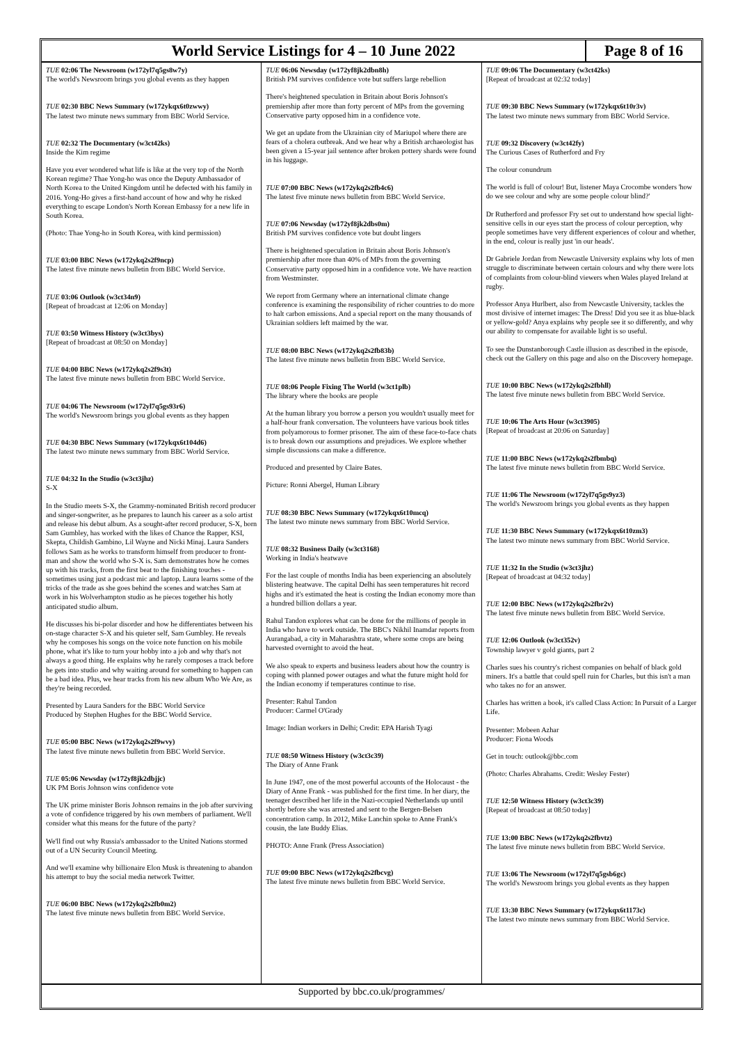World Service Listings for 4 – 10 June 2022
Page 8 of 16
TUE 02:06 The Newsroom (w172yl7q5gs8w7y)
The world's Newsroom brings you global events as they happen
TUE 02:30 BBC News Summary (w172ykqx6t0zwwy)
The latest two minute news summary from BBC World Service.
TUE 02:32 The Documentary (w3ct42ks)
Inside the Kim regime
Have you ever wondered what life is like at the very top of the North Korean regime? Thae Yong-ho was once the Deputy Ambassador of North Korea to the United Kingdom until he defected with his family in 2016. Yong-Ho gives a first-hand account of how and why he risked everything to escape London's North Korean Embassy for a new life in South Korea.
(Photo: Thae Yong-ho in South Korea, with kind permission)
TUE 03:00 BBC News (w172ykq2s2f9ncp)
The latest five minute news bulletin from BBC World Service.
TUE 03:06 Outlook (w3ct34n9)
[Repeat of broadcast at 12:06 on Monday]
TUE 03:50 Witness History (w3ct3bys)
[Repeat of broadcast at 08:50 on Monday]
TUE 04:00 BBC News (w172ykq2s2f9s3t)
The latest five minute news bulletin from BBC World Service.
TUE 04:06 The Newsroom (w172yl7q5gs93r6)
The world's Newsroom brings you global events as they happen
TUE 04:30 BBC News Summary (w172ykqx6t104d6)
The latest two minute news summary from BBC World Service.
TUE 04:32 In the Studio (w3ct3jhz)
S-X
In the Studio meets S-X, the Grammy-nominated British record producer and singer-songwriter, as he prepares to launch his career as a solo artist and release his debut album. As a sought-after record producer, S-X, born Sam Gumbley, has worked with the likes of Chance the Rapper, KSI, Skepta, Childish Gambino, Lil Wayne and Nicki Minaj. Laura Sanders follows Sam as he works to transform himself from producer to front-man and show the world who S-X is. Sam demonstrates how he comes up with his tracks, from the first beat to the finishing touches - sometimes using just a podcast mic and laptop. Laura learns some of the tricks of the trade as she goes behind the scenes and watches Sam at work in his Wolverhampton studio as he pieces together his hotly anticipated studio album.
He discusses his bi-polar disorder and how he differentiates between his on-stage character S-X and his quieter self, Sam Gumbley. He reveals why he composes his songs on the voice note function on his mobile phone, what it's like to turn your hobby into a job and why that's not always a good thing. He explains why he rarely composes a track before he gets into studio and why waiting around for something to happen can be a bad idea. Plus, we hear tracks from his new album Who We Are, as they're being recorded.
Presented by Laura Sanders for the BBC World Service
Produced by Stephen Hughes for the BBC World Service.
TUE 05:00 BBC News (w172ykq2s2f9wvy)
The latest five minute news bulletin from BBC World Service.
TUE 05:06 Newsday (w172yf8jk2dbjjc)
UK PM Boris Johnson wins confidence vote
The UK prime minister Boris Johnson remains in the job after surviving a vote of confidence triggered by his own members of parliament. We'll consider what this means for the future of the party?
We'll find out why Russia's ambassador to the United Nations stormed out of a UN Security Council Meeting.
And we'll examine why billionaire Elon Musk is threatening to abandon his attempt to buy the social media network Twitter.
TUE 06:00 BBC News (w172ykq2s2fb0m2)
The latest five minute news bulletin from BBC World Service.
TUE 06:06 Newsday (w172yf8jk2dbn8h)
British PM survives confidence vote but suffers large rebellion
There's heightened speculation in Britain about Boris Johnson's premiership after more than forty percent of MPs from the governing Conservative party opposed him in a confidence vote.
We get an update from the Ukrainian city of Mariupol where there are fears of a cholera outbreak. And we hear why a British archaeologist has been given a 15-year jail sentence after broken pottery shards were found in his luggage.
TUE 07:00 BBC News (w172ykq2s2fb4c6)
The latest five minute news bulletin from BBC World Service.
TUE 07:06 Newsday (w172yf8jk2dbs0m)
British PM survives confidence vote but doubt lingers
There is heightened speculation in Britain about Boris Johnson's premiership after more than 40% of MPs from the governing Conservative party opposed him in a confidence vote. We have reaction from Westminster.
We report from Germany where an international climate change conference is examining the responsibility of richer countries to do more to halt carbon emissions. And a special report on the many thousands of Ukrainian soldiers left maimed by the war.
TUE 08:00 BBC News (w172ykq2s2fb83b)
The latest five minute news bulletin from BBC World Service.
TUE 08:06 People Fixing The World (w3ct1plb)
The library where the books are people
At the human library you borrow a person you wouldn't usually meet for a half-hour frank conversation. The volunteers have various book titles from polyamorous to former prisoner. The aim of these face-to-face chats is to break down our assumptions and prejudices. We explore whether simple discussions can make a difference.
Produced and presented by Claire Bates.
Picture: Ronni Abergel, Human Library
TUE 08:30 BBC News Summary (w172ykqx6t10mcq)
The latest two minute news summary from BBC World Service.
TUE 08:32 Business Daily (w3ct3168)
Working in India's heatwave
For the last couple of months India has been experiencing an absolutely blistering heatwave. The capital Delhi has seen temperatures hit record highs and it's estimated the heat is costing the Indian economy more than a hundred billion dollars a year.
Rahul Tandon explores what can be done for the millions of people in India who have to work outside. The BBC's Nikhil Inamdar reports from Aurangabad, a city in Maharashtra state, where some crops are being harvested overnight to avoid the heat.
We also speak to experts and business leaders about how the country is coping with planned power outages and what the future might hold for the Indian economy if temperatures continue to rise.
Presenter: Rahul Tandon
Producer: Carmel O'Grady
Image: Indian workers in Delhi; Credit: EPA Harish Tyagi
TUE 08:50 Witness History (w3ct3c39)
The Diary of Anne Frank
In June 1947, one of the most powerful accounts of the Holocaust - the Diary of Anne Frank - was published for the first time. In her diary, the teenager described her life in the Nazi-occupied Netherlands up until shortly before she was arrested and sent to the Bergen-Belsen concentration camp. In 2012, Mike Lanchin spoke to Anne Frank's cousin, the late Buddy Elias.
PHOTO: Anne Frank (Press Association)
TUE 09:00 BBC News (w172ykq2s2fbcvg)
The latest five minute news bulletin from BBC World Service.
TUE 09:06 The Documentary (w3ct42ks)
[Repeat of broadcast at 02:32 today]
TUE 09:30 BBC News Summary (w172ykqx6t10r3v)
The latest two minute news summary from BBC World Service.
TUE 09:32 Discovery (w3ct42fy)
The Curious Cases of Rutherford and Fry
The colour conundrum
The world is full of colour! But, listener Maya Crocombe wonders 'how do we see colour and why are some people colour blind?'
Dr Rutherford and professor Fry set out to understand how special light-sensitive cells in our eyes start the process of colour perception, why people sometimes have very different experiences of colour and whether, in the end, colour is really just 'in our heads'.
Dr Gabriele Jordan from Newcastle University explains why lots of men struggle to discriminate between certain colours and why there were lots of complaints from colour-blind viewers when Wales played Ireland at rugby.
Professor Anya Hurlbert, also from Newcastle University, tackles the most divisive of internet images: The Dress! Did you see it as blue-black or yellow-gold? Anya explains why people see it so differently, and why our ability to compensate for available light is so useful.
To see the Dunstanborough Castle illusion as described in the episode, check out the Gallery on this page and also on the Discovery homepage.
TUE 10:00 BBC News (w172ykq2s2fbhll)
The latest five minute news bulletin from BBC World Service.
TUE 10:06 The Arts Hour (w3ct3905)
[Repeat of broadcast at 20:06 on Saturday]
TUE 11:00 BBC News (w172ykq2s2fbmbq)
The latest five minute news bulletin from BBC World Service.
TUE 11:06 The Newsroom (w172yl7q5gs9yz3)
The world's Newsroom brings you global events as they happen
TUE 11:30 BBC News Summary (w172ykqx6t10zm3)
The latest two minute news summary from BBC World Service.
TUE 11:32 In the Studio (w3ct3jhz)
[Repeat of broadcast at 04:32 today]
TUE 12:00 BBC News (w172ykq2s2fbr2v)
The latest five minute news bulletin from BBC World Service.
TUE 12:06 Outlook (w3ct352v)
Township lawyer v gold giants, part 2
Charles sues his country's richest companies on behalf of black gold miners. It's a battle that could spell ruin for Charles, but this isn't a man who takes no for an answer.
Charles has written a book, it's called Class Action: In Pursuit of a Larger Life.
Presenter: Mobeen Azhar
Producer: Fiona Woods
Get in touch: outlook@bbc.com
(Photo: Charles Abrahams. Credit: Wesley Fester)
TUE 12:50 Witness History (w3ct3c39)
[Repeat of broadcast at 08:50 today]
TUE 13:00 BBC News (w172ykq2s2fbvtz)
The latest five minute news bulletin from BBC World Service.
TUE 13:06 The Newsroom (w172yl7q5gsb6gc)
The world's Newsroom brings you global events as they happen
TUE 13:30 BBC News Summary (w172ykqx6t1173c)
The latest two minute news summary from BBC World Service.
Supported by bbc.co.uk/programmes/